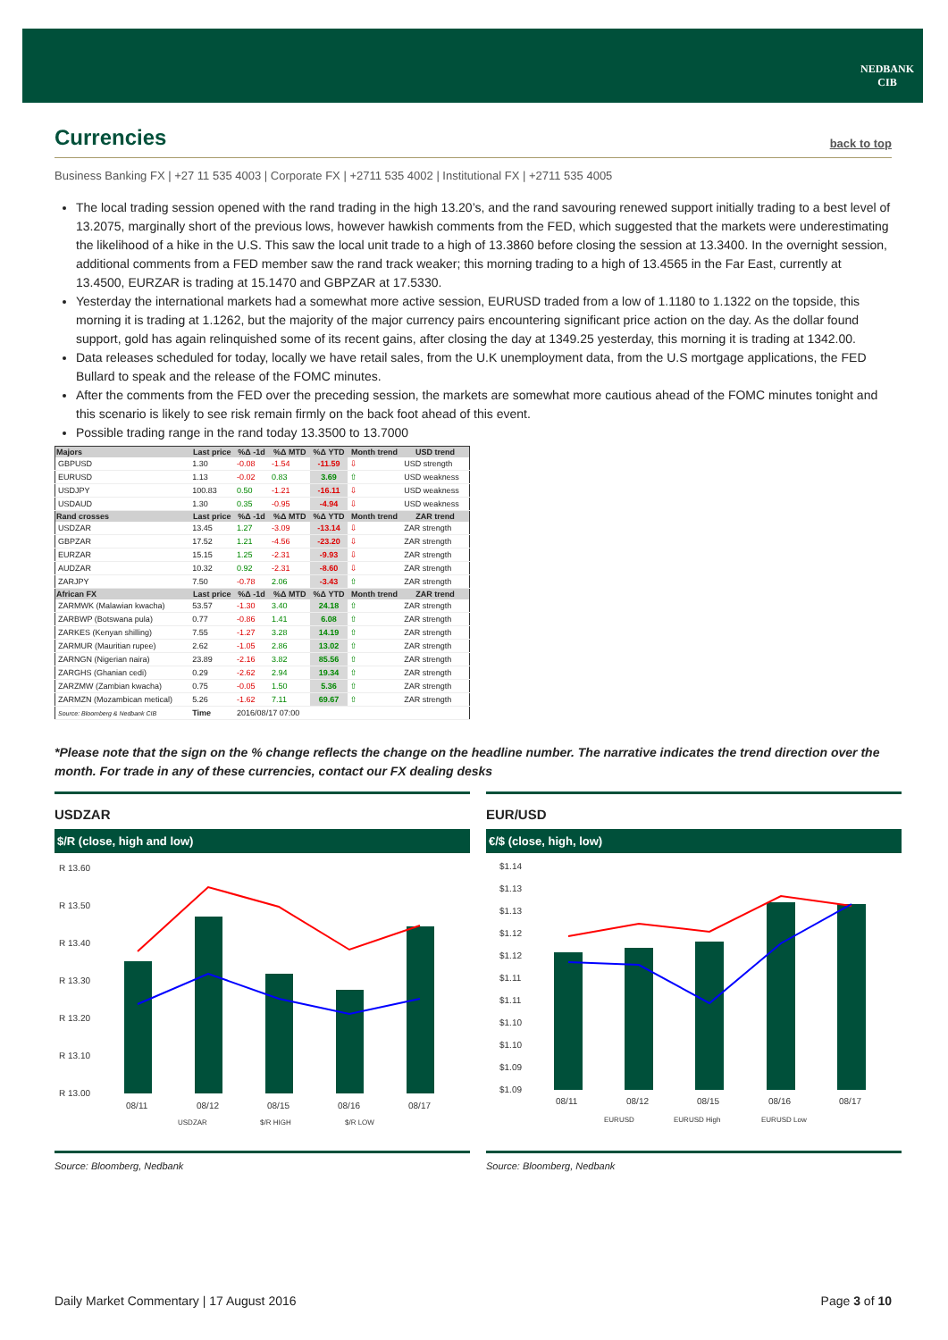NEDBANK
CIB
Currencies back to top
Business Banking FX | +27 11 535 4003 | Corporate FX | +2711 535 4002 | Institutional FX | +2711 535 4005
The local trading session opened with the rand trading in the high 13.20’s, and the rand savouring renewed support initially trading to a best level of 13.2075, marginally short of the previous lows, however hawkish comments from the FED, which suggested that the markets were underestimating the likelihood of a hike in the U.S. This saw the local unit trade to a high of 13.3860 before closing the session at 13.3400. In the overnight session, additional comments from a FED member saw the rand track weaker; this morning trading to a high of 13.4565 in the Far East, currently at 13.4500, EURZAR is trading at 15.1470 and GBPZAR at 17.5330.
Yesterday the international markets had a somewhat more active session, EURUSD traded from a low of 1.1180 to 1.1322 on the topside, this morning it is trading at 1.1262, but the majority of the major currency pairs encountering significant price action on the day. As the dollar found support, gold has again relinquished some of its recent gains, after closing the day at 1349.25 yesterday, this morning it is trading at 1342.00.
Data releases scheduled for today, locally we have retail sales, from the U.K unemployment data, from the U.S mortgage applications, the FED Bullard to speak and the release of the FOMC minutes.
After the comments from the FED over the preceding session, the markets are somewhat more cautious ahead of the FOMC minutes tonight and this scenario is likely to see risk remain firmly on the back foot ahead of this event.
Possible trading range in the rand today 13.3500 to 13.7000
| Majors | Last price | %Δ -1d | %Δ MTD | %Δ YTD | Month trend | USD trend |
| --- | --- | --- | --- | --- | --- | --- |
| GBPUSD | 1.30 | -0.08 | -1.54 | -11.59 | ⇩ | USD strength |
| EURUSD | 1.13 | -0.02 | 0.83 | 3.69 | ⇧ | USD weakness |
| USDJPY | 100.83 | 0.50 | -1.21 | -16.11 | ⇩ | USD weakness |
| USDAUD | 1.30 | 0.35 | -0.95 | -4.94 | ⇩ | USD weakness |
| Rand crosses | Last price | %Δ -1d | %Δ MTD | %Δ YTD | Month trend | ZAR trend |
| USDZAR | 13.45 | 1.27 | -3.09 | -13.14 | ⇩ | ZAR strength |
| GBPZAR | 17.52 | 1.21 | -4.56 | -23.20 | ⇩ | ZAR strength |
| EURZAR | 15.15 | 1.25 | -2.31 | -9.93 | ⇩ | ZAR strength |
| AUDZAR | 10.32 | 0.92 | -2.31 | -8.60 | ⇩ | ZAR strength |
| ZARJPY | 7.50 | -0.78 | 2.06 | -3.43 | ⇧ | ZAR strength |
| African FX | Last price | %Δ -1d | %Δ MTD | %Δ YTD | Month trend | ZAR trend |
| ZARMWK (Malawian kwacha) | 53.57 | -1.30 | 3.40 | 24.18 | ⇧ | ZAR strength |
| ZARBWP (Botswana pula) | 0.77 | -0.86 | 1.41 | 6.08 | ⇧ | ZAR strength |
| ZARKES (Kenyan shilling) | 7.55 | -1.27 | 3.28 | 14.19 | ⇧ | ZAR strength |
| ZARMUR (Mauritian rupee) | 2.62 | -1.05 | 2.86 | 13.02 | ⇧ | ZAR strength |
| ZARNGN (Nigerian naira) | 23.89 | -2.16 | 3.82 | 85.56 | ⇧ | ZAR strength |
| ZARGHS (Ghanian cedi) | 0.29 | -2.62 | 2.94 | 19.34 | ⇧ | ZAR strength |
| ZARZMW (Zambian kwacha) | 0.75 | -0.05 | 1.50 | 5.36 | ⇧ | ZAR strength |
| ZARMZN (Mozambican metical) | 5.26 | -1.62 | 7.11 | 69.67 | ⇧ | ZAR strength |
| Source: Bloomberg & Nedbank CIB | Time | 2016/08/17 07:00 | | | | |
*Please note that the sign on the % change reflects the change on the headline number. The narrative indicates the trend direction over the month. For trade in any of these currencies, contact our FX dealing desks
USDZAR
$/R (close, high and low)
R 13.60
R 13.50
R 13.40
R 13.30
R 13.20
R 13.10
R 13.00
08/11
08/12
08/15
08/16
08/17
USDZAR
$/R HIGH
$/R LOW
Source: Bloomberg, Nedbank
EUR/USD
€/$ (close, high, low)
$1.14
$1.13
$1.13
$1.12
$1.12
$1.11
$1.11
$1.10
$1.10
$1.09
$1.09
08/11
08/12
08/15
08/16
08/17
EURUSD
EURUSD High
EURUSD Low
Source: Bloomberg, Nedbank
Daily Market Commentary | 17 August 2016 Page 3 of 10